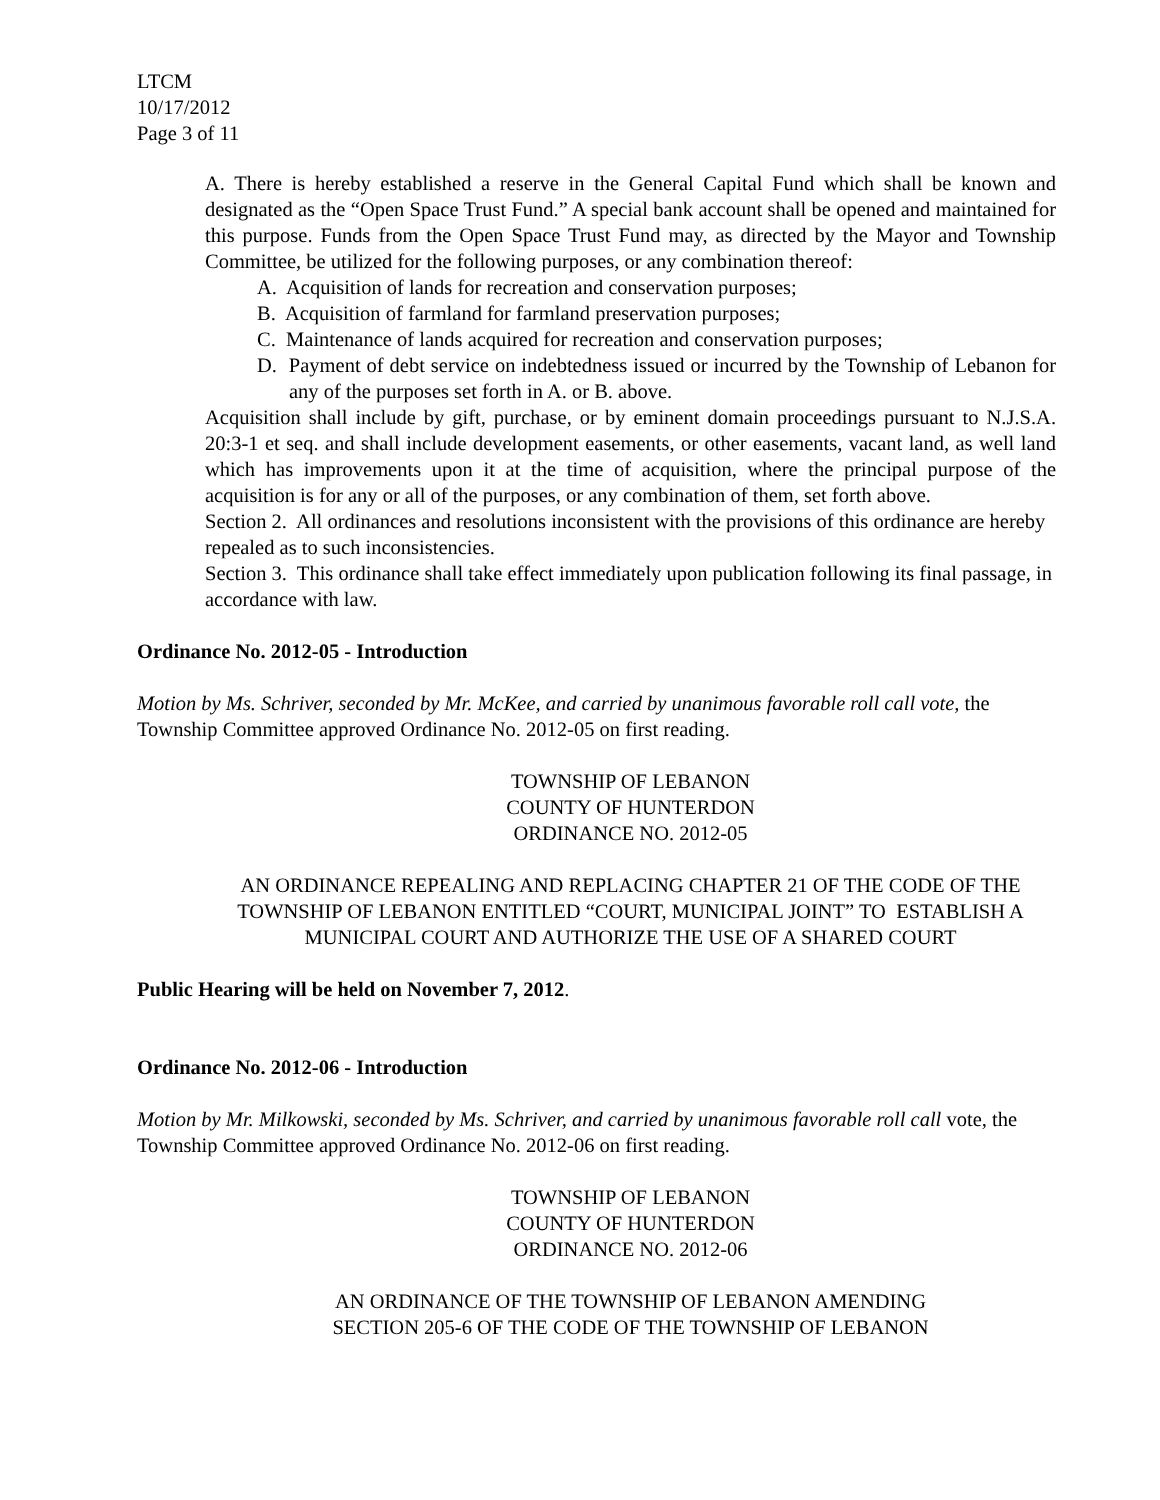LTCM
10/17/2012
Page 3 of 11
A. There is hereby established a reserve in the General Capital Fund which shall be known and designated as the “Open Space Trust Fund.” A special bank account shall be opened and maintained for this purpose. Funds from the Open Space Trust Fund may, as directed by the Mayor and Township Committee, be utilized for the following purposes, or any combination thereof:
A. Acquisition of lands for recreation and conservation purposes;
B. Acquisition of farmland for farmland preservation purposes;
C. Maintenance of lands acquired for recreation and conservation purposes;
D. Payment of debt service on indebtedness issued or incurred by the Township of Lebanon for any of the purposes set forth in A. or B. above.
Acquisition shall include by gift, purchase, or by eminent domain proceedings pursuant to N.J.S.A. 20:3-1 et seq. and shall include development easements, or other easements, vacant land, as well land which has improvements upon it at the time of acquisition, where the principal purpose of the acquisition is for any or all of the purposes, or any combination of them, set forth above.
Section 2. All ordinances and resolutions inconsistent with the provisions of this ordinance are hereby repealed as to such inconsistencies.
Section 3. This ordinance shall take effect immediately upon publication following its final passage, in accordance with law.
Ordinance No. 2012-05 - Introduction
Motion by Ms. Schriver, seconded by Mr. McKee, and carried by unanimous favorable roll call vote, the Township Committee approved Ordinance No. 2012-05 on first reading.
TOWNSHIP OF LEBANON
COUNTY OF HUNTERDON
ORDINANCE NO. 2012-05
AN ORDINANCE REPEALING AND REPLACING CHAPTER 21 OF THE CODE OF THE TOWNSHIP OF LEBANON ENTITLED “COURT, MUNICIPAL JOINT” TO ESTABLISH A MUNICIPAL COURT AND AUTHORIZE THE USE OF A SHARED COURT
Public Hearing will be held on November 7, 2012.
Ordinance No. 2012-06 - Introduction
Motion by Mr. Milkowski, seconded by Ms. Schriver, and carried by unanimous favorable roll call vote, the Township Committee approved Ordinance No. 2012-06 on first reading.
TOWNSHIP OF LEBANON
COUNTY OF HUNTERDON
ORDINANCE NO. 2012-06
AN ORDINANCE OF THE TOWNSHIP OF LEBANON AMENDING
SECTION 205-6 OF THE CODE OF THE TOWNSHIP OF LEBANON